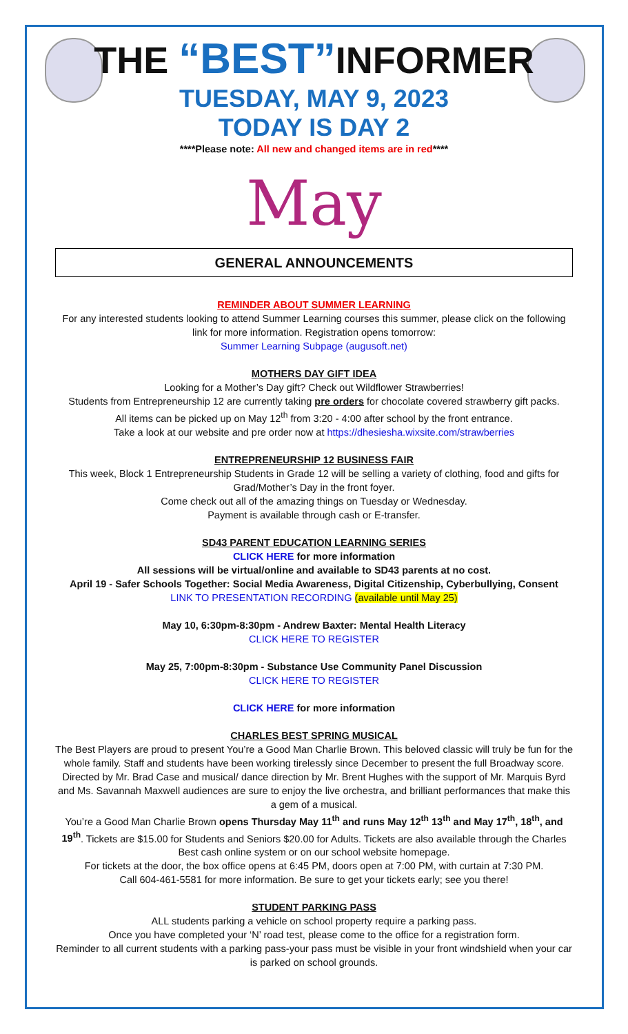THE “BEST”INFORMER
TUESDAY, MAY 9, 2023
TODAY IS DAY 2
****Please note: All new and changed items are in red****
May
GENERAL ANNOUNCEMENTS
REMINDER ABOUT SUMMER LEARNING
For any interested students looking to attend Summer Learning courses this summer, please click on the following link for more information. Registration opens tomorrow:
Summer Learning Subpage (augusoft.net)
MOTHERS DAY GIFT IDEA
Looking for a Mother’s Day gift? Check out Wildflower Strawberries!
Students from Entrepreneurship 12 are currently taking pre orders for chocolate covered strawberry gift packs.
All items can be picked up on May 12<sup>th</sup> from 3:20 - 4:00 after school by the front entrance.
Take a look at our website and pre order now at https://dhesiesha.wixsite.com/strawberries
ENTREPRENEURSHIP 12 BUSINESS FAIR
This week, Block 1 Entrepreneurship Students in Grade 12 will be selling a variety of clothing, food and gifts for Grad/Mother’s Day in the front foyer.
Come check out all of the amazing things on Tuesday or Wednesday.
Payment is available through cash or E-transfer.
SD43 PARENT EDUCATION LEARNING SERIES
CLICK HERE for more information
All sessions will be virtual/online and available to SD43 parents at no cost.
April 19 - Safer Schools Together: Social Media Awareness, Digital Citizenship, Cyberbullying, Consent
LINK TO PRESENTATION RECORDING (available until May 25)
May 10, 6:30pm-8:30pm - Andrew Baxter: Mental Health Literacy
CLICK HERE TO REGISTER
May 25, 7:00pm-8:30pm - Substance Use Community Panel Discussion
CLICK HERE TO REGISTER
CLICK HERE for more information
CHARLES BEST SPRING MUSICAL
The Best Players are proud to present You’re a Good Man Charlie Brown. This beloved classic will truly be fun for the whole family. Staff and students have been working tirelessly since December to present the full Broadway score. Directed by Mr. Brad Case and musical/ dance direction by Mr. Brent Hughes with the support of Mr. Marquis Byrd and Ms. Savannah Maxwell audiences are sure to enjoy the live orchestra, and brilliant performances that make this a gem of a musical.
You’re a Good Man Charlie Brown opens Thursday May 11<sup>th</sup> and runs May 12<sup>th</sup> 13<sup>th</sup> and May 17<sup>th</sup>, 18<sup>th</sup>, and 19<sup>th</sup>. Tickets are $15.00 for Students and Seniors $20.00 for Adults. Tickets are also available through the Charles Best cash online system or on our school website homepage.
For tickets at the door, the box office opens at 6:45 PM, doors open at 7:00 PM, with curtain at 7:30 PM.
Call 604-461-5581 for more information. Be sure to get your tickets early; see you there!
STUDENT PARKING PASS
ALL students parking a vehicle on school property require a parking pass.
Once you have completed your ‘N’ road test, please come to the office for a registration form.
Reminder to all current students with a parking pass-your pass must be visible in your front windshield when your car is parked on school grounds.